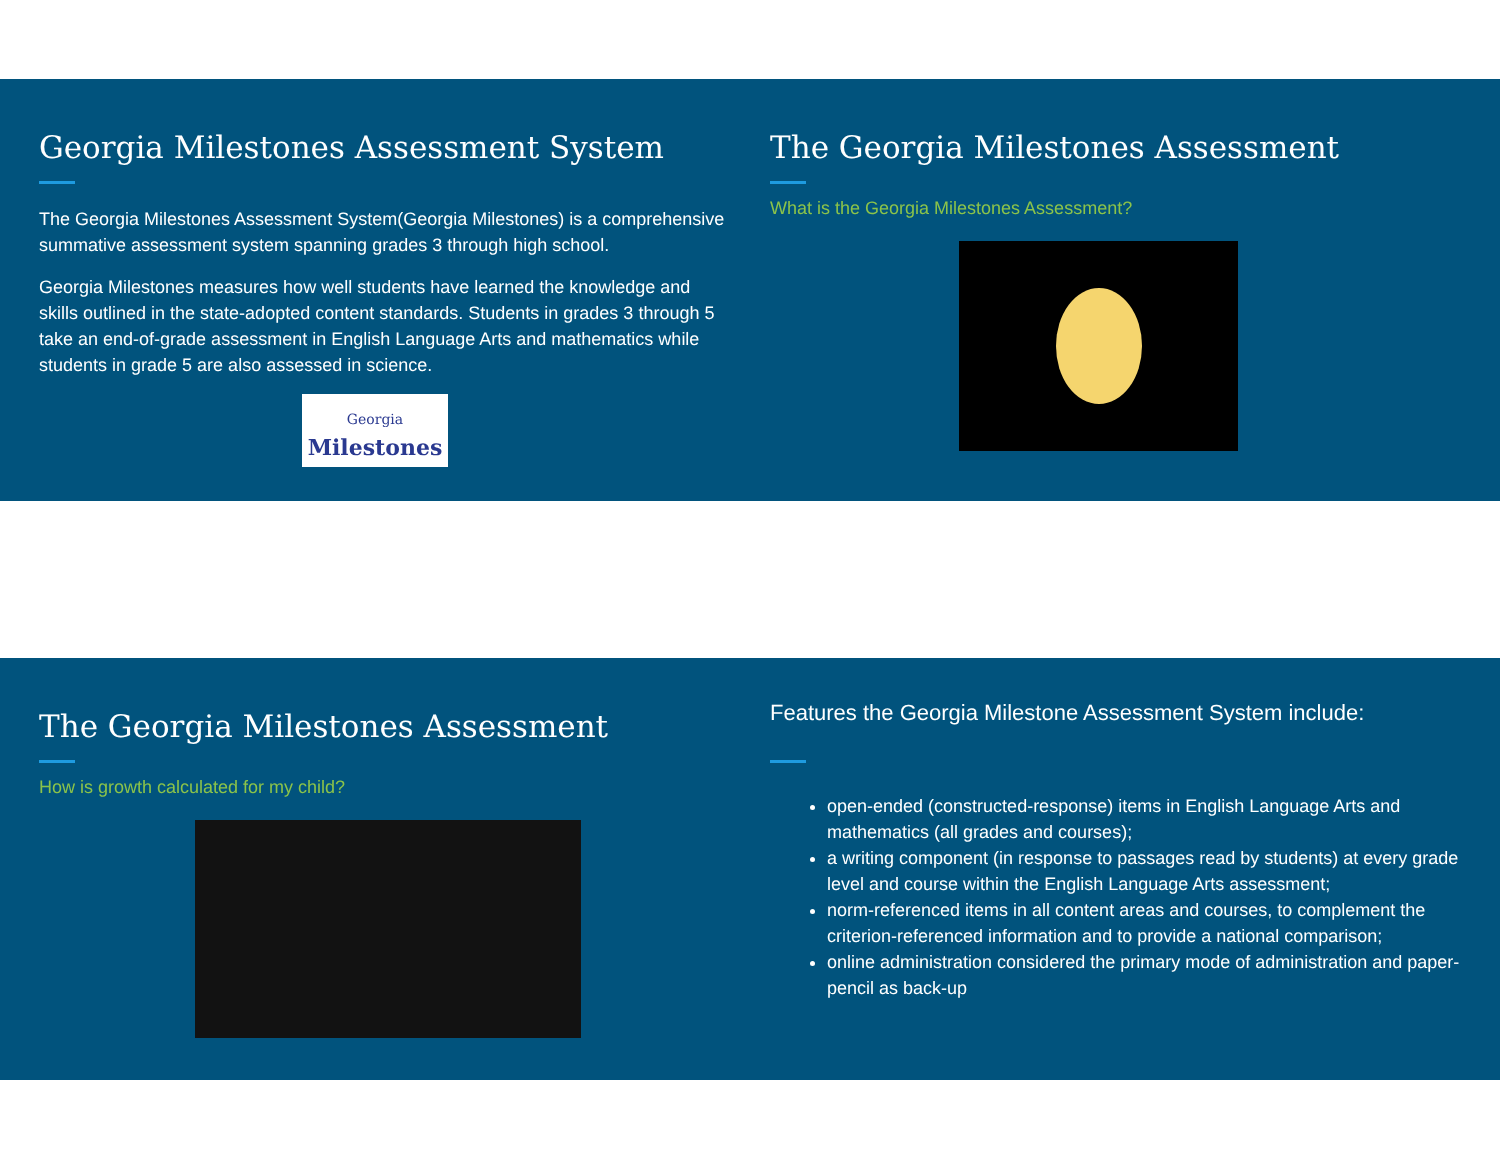Georgia Milestones Assessment System
The Georgia Milestones Assessment System(Georgia Milestones) is a comprehensive summative assessment system spanning grades 3 through high school.
Georgia Milestones measures how well students have learned the knowledge and skills outlined in the state-adopted content standards. Students in grades 3 through 5 take an end-of-grade assessment in English Language Arts and mathematics while students in grade 5 are also assessed in science.
Georgia
Milestones
The Georgia Milestones Assessment
What is the Georgia Milestones Assessment?
The Georgia Milestones Assessment
How is growth calculated for my child?
Features the Georgia Milestone Assessment System include:
open-ended (constructed-response) items in English Language Arts and mathematics (all grades and courses);
a writing component (in response to passages read by students) at every grade level and course within the English Language Arts assessment;
norm-referenced items in all content areas and courses, to complement the criterion-referenced information and to provide a national comparison;
online administration considered the primary mode of administration and paper-pencil as back-up